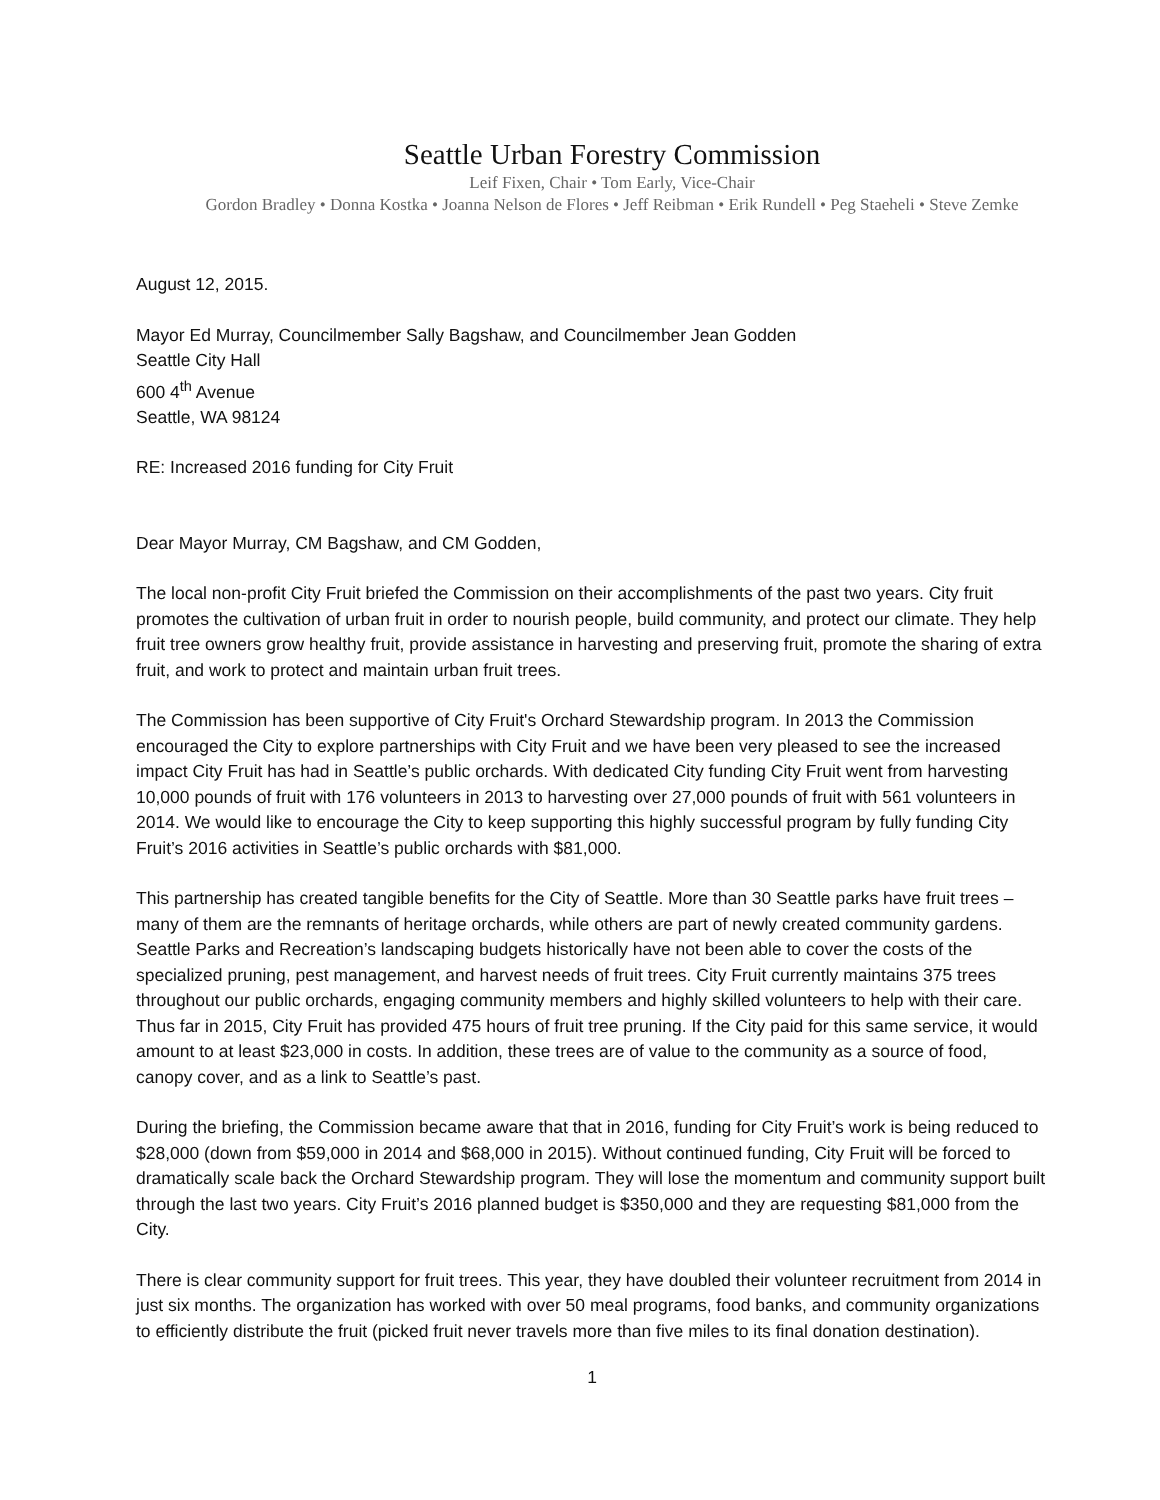Seattle Urban Forestry Commission
Leif Fixen, Chair • Tom Early, Vice-Chair
Gordon Bradley • Donna Kostka • Joanna Nelson de Flores • Jeff Reibman • Erik Rundell • Peg Staeheli • Steve Zemke
August 12, 2015.
Mayor Ed Murray, Councilmember Sally Bagshaw, and Councilmember Jean Godden
Seattle City Hall
600 4<sup>th</sup> Avenue
Seattle, WA 98124
RE: Increased 2016 funding for City Fruit
Dear Mayor Murray, CM Bagshaw, and CM Godden,
The local non-profit City Fruit briefed the Commission on their accomplishments of the past two years. City fruit promotes the cultivation of urban fruit in order to nourish people, build community, and protect our climate. They help fruit tree owners grow healthy fruit, provide assistance in harvesting and preserving fruit, promote the sharing of extra fruit, and work to protect and maintain urban fruit trees.
The Commission has been supportive of City Fruit's Orchard Stewardship program. In 2013 the Commission encouraged the City to explore partnerships with City Fruit and we have been very pleased to see the increased impact City Fruit has had in Seattle’s public orchards. With dedicated City funding City Fruit went from harvesting 10,000 pounds of fruit with 176 volunteers in 2013 to harvesting over 27,000 pounds of fruit with 561 volunteers in 2014. We would like to encourage the City to keep supporting this highly successful program by fully funding City Fruit’s 2016 activities in Seattle’s public orchards with $81,000.
This partnership has created tangible benefits for the City of Seattle. More than 30 Seattle parks have fruit trees –many of them are the remnants of heritage orchards, while others are part of newly created community gardens. Seattle Parks and Recreation’s landscaping budgets historically have not been able to cover the costs of the specialized pruning, pest management, and harvest needs of fruit trees. City Fruit currently maintains 375 trees throughout our public orchards, engaging community members and highly skilled volunteers to help with their care. Thus far in 2015, City Fruit has provided 475 hours of fruit tree pruning. If the City paid for this same service, it would amount to at least $23,000 in costs. In addition, these trees are of value to the community as a source of food, canopy cover, and as a link to Seattle’s past.
During the briefing, the Commission became aware that that in 2016, funding for City Fruit’s work is being reduced to $28,000 (down from $59,000 in 2014 and $68,000 in 2015). Without continued funding, City Fruit will be forced to dramatically scale back the Orchard Stewardship program. They will lose the momentum and community support built through the last two years. City Fruit’s 2016 planned budget is $350,000 and they are requesting $81,000 from the City.
There is clear community support for fruit trees. This year, they have doubled their volunteer recruitment from 2014 in just six months. The organization has worked with over 50 meal programs, food banks, and community organizations to efficiently distribute the fruit (picked fruit never travels more than five miles to its final donation destination).
1